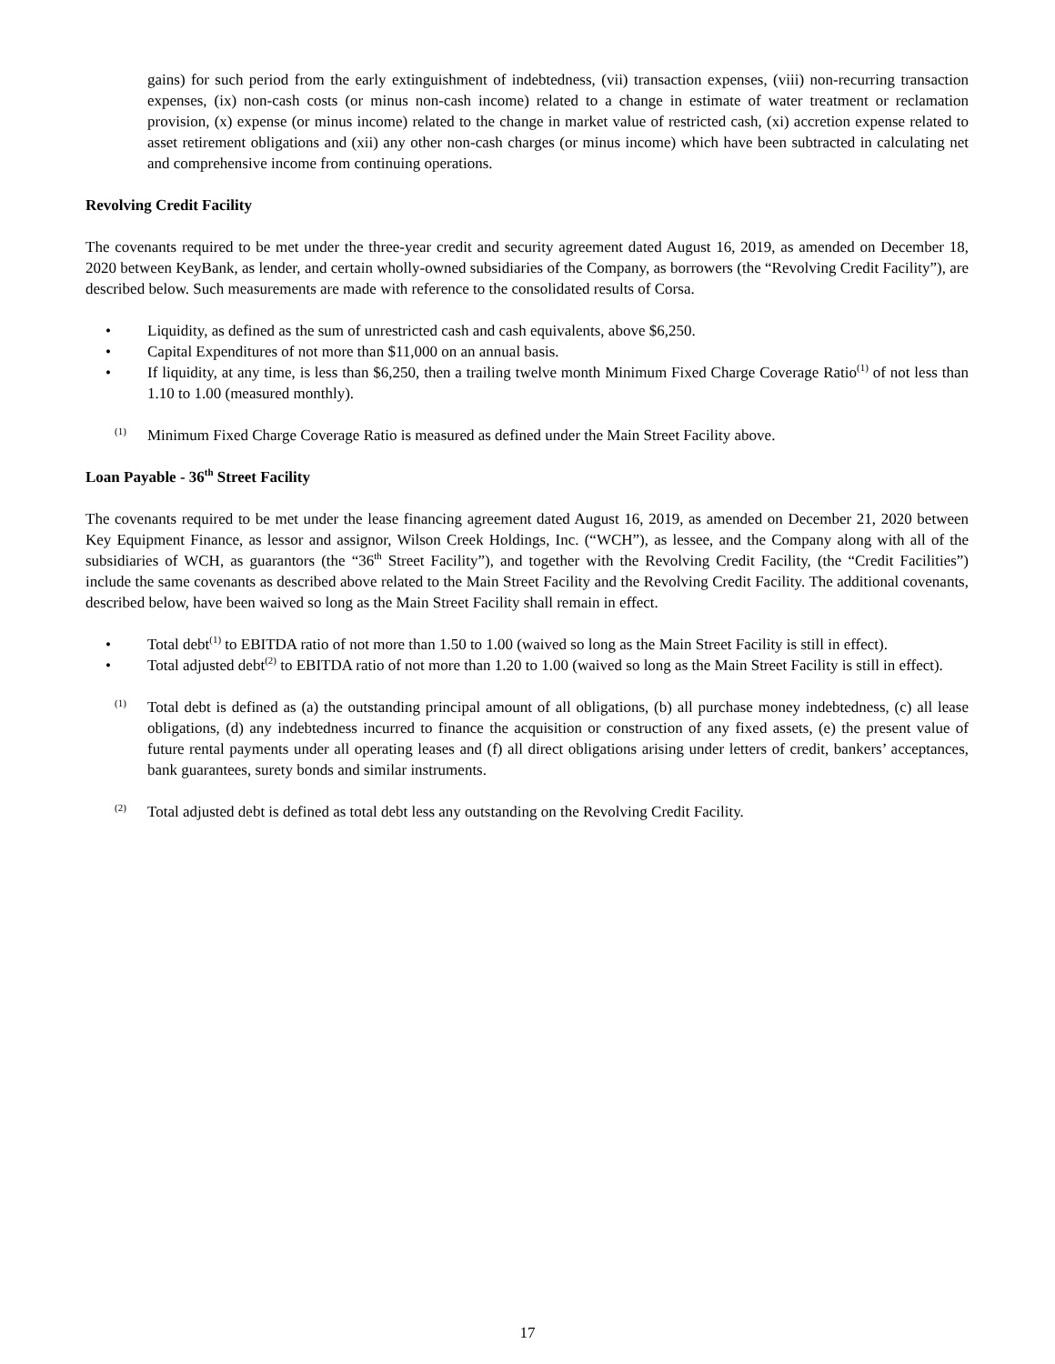gains) for such period from the early extinguishment of indebtedness, (vii) transaction expenses, (viii) non-recurring transaction expenses, (ix) non-cash costs (or minus non-cash income) related to a change in estimate of water treatment or reclamation provision, (x) expense (or minus income) related to the change in market value of restricted cash, (xi) accretion expense related to asset retirement obligations and (xii) any other non-cash charges (or minus income) which have been subtracted in calculating net and comprehensive income from continuing operations.
Revolving Credit Facility
The covenants required to be met under the three-year credit and security agreement dated August 16, 2019, as amended on December 18, 2020 between KeyBank, as lender, and certain wholly-owned subsidiaries of the Company, as borrowers (the “Revolving Credit Facility”), are described below. Such measurements are made with reference to the consolidated results of Corsa.
• Liquidity, as defined as the sum of unrestricted cash and cash equivalents, above $6,250.
• Capital Expenditures of not more than $11,000 on an annual basis.
• If liquidity, at any time, is less than $6,250, then a trailing twelve month Minimum Fixed Charge Coverage Ratio<sup>(1)</sup> of not less than 1.10 to 1.00 (measured monthly).
(1) Minimum Fixed Charge Coverage Ratio is measured as defined under the Main Street Facility above.
Loan Payable - 36<sup>th</sup> Street Facility
The covenants required to be met under the lease financing agreement dated August 16, 2019, as amended on December 21, 2020 between Key Equipment Finance, as lessor and assignor, Wilson Creek Holdings, Inc. (“WCH”), as lessee, and the Company along with all of the subsidiaries of WCH, as guarantors (the “36<sup>th</sup> Street Facility”), and together with the Revolving Credit Facility, (the “Credit Facilities”) include the same covenants as described above related to the Main Street Facility and the Revolving Credit Facility. The additional covenants, described below, have been waived so long as the Main Street Facility shall remain in effect.
• Total debt<sup>(1)</sup> to EBITDA ratio of not more than 1.50 to 1.00 (waived so long as the Main Street Facility is still in effect).
• Total adjusted debt<sup>(2)</sup> to EBITDA ratio of not more than 1.20 to 1.00 (waived so long as the Main Street Facility is still in effect).
(1) Total debt is defined as (a) the outstanding principal amount of all obligations, (b) all purchase money indebtedness, (c) all lease obligations, (d) any indebtedness incurred to finance the acquisition or construction of any fixed assets, (e) the present value of future rental payments under all operating leases and (f) all direct obligations arising under letters of credit, bankers’ acceptances, bank guarantees, surety bonds and similar instruments.
(2) Total adjusted debt is defined as total debt less any outstanding on the Revolving Credit Facility.
17